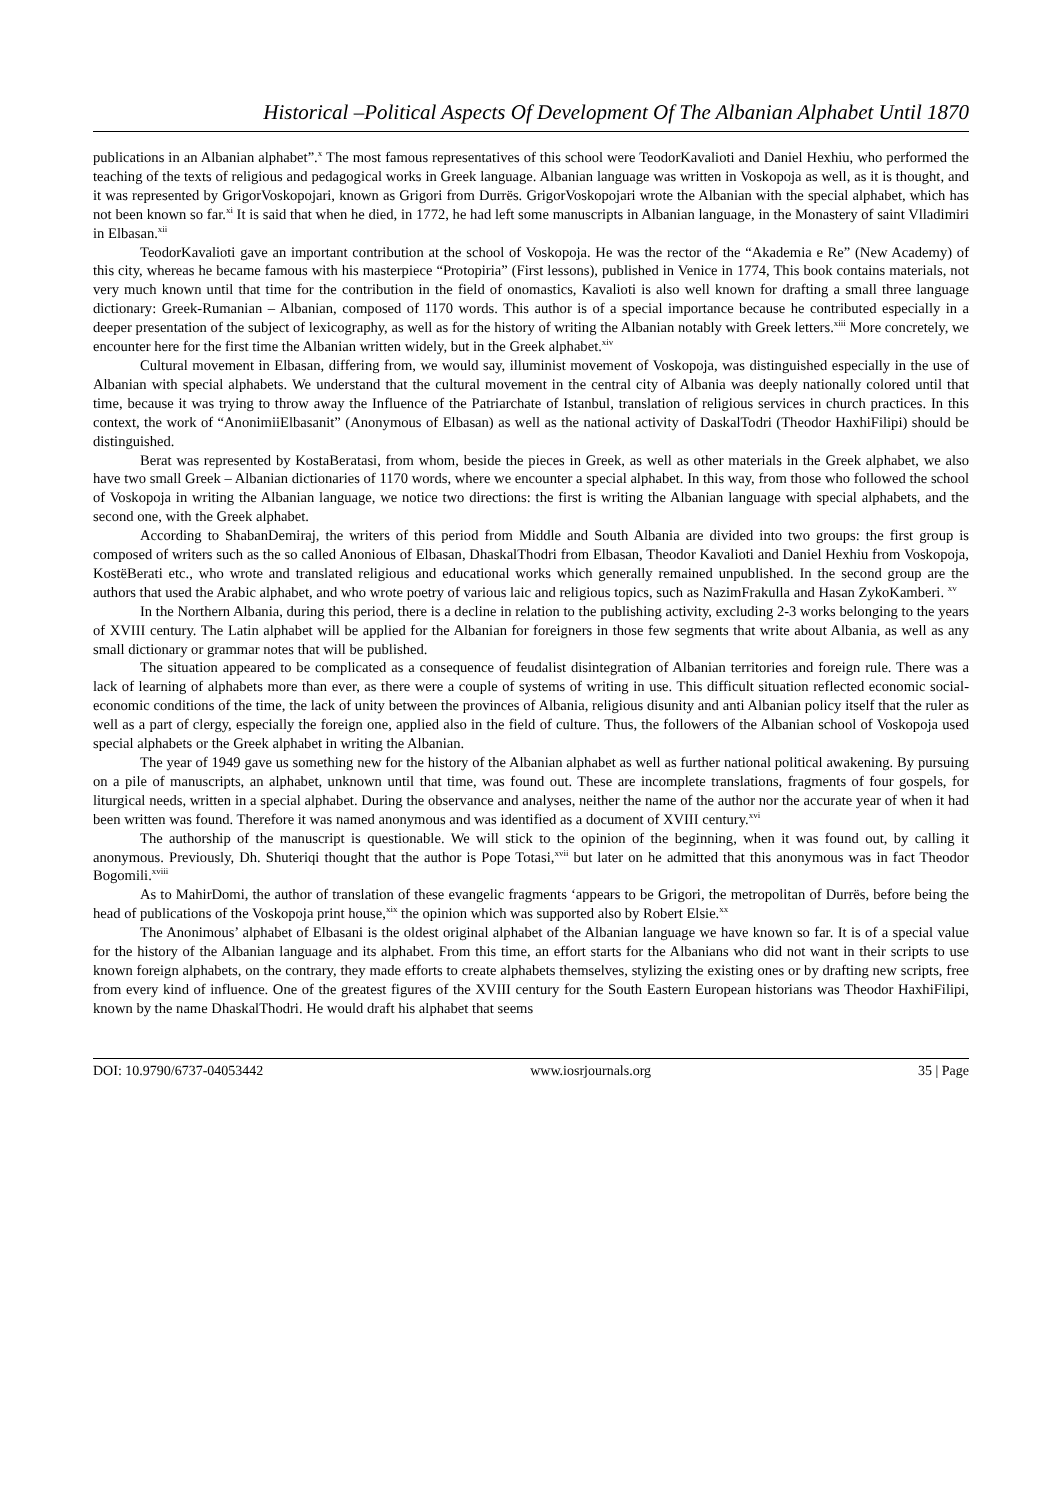Historical –Political Aspects Of Development Of The Albanian Alphabet Until 1870
publications in an Albanian alphabet”.<sup>x</sup> The most famous representatives of this school were TeodorKavalioti and Daniel Hexhiu, who performed the teaching of the texts of religious and pedagogical works in Greek language. Albanian language was written in Voskopoja as well, as it is thought, and it was represented by GrigorVoskopojari, known as Grigori from Durrës. GrigorVoskopojari wrote the Albanian with the special alphabet, which has not been known so far.<sup>xi</sup> It is said that when he died, in 1772, he had left some manuscripts in Albanian language, in the Monastery of saint Vlladimiri in Elbasan.<sup>xii</sup>
TeodorKavalioti gave an important contribution at the school of Voskopoja. He was the rector of the “Akademia e Re” (New Academy) of this city, whereas he became famous with his masterpiece “Protopiria” (First lessons), published in Venice in 1774, This book contains materials, not very much known until that time for the contribution in the field of onomastics, Kavalioti is also well known for drafting a small three language dictionary: Greek-Rumanian – Albanian, composed of 1170 words. This author is of a special importance because he contributed especially in a deeper presentation of the subject of lexicography, as well as for the history of writing the Albanian notably with Greek letters.<sup>xiii</sup> More concretely, we encounter here for the first time the Albanian written widely, but in the Greek alphabet.<sup>xiv</sup>
Cultural movement in Elbasan, differing from, we would say, illuminist movement of Voskopoja, was distinguished especially in the use of Albanian with special alphabets. We understand that the cultural movement in the central city of Albania was deeply nationally colored until that time, because it was trying to throw away the Influence of the Patriarchate of Istanbul, translation of religious services in church practices. In this context, the work of “AnonimiiElbasanit” (Anonymous of Elbasan) as well as the national activity of DaskalTodri (Theodor HaxhiFilipi) should be distinguished.
Berat was represented by KostaBeratasi, from whom, beside the pieces in Greek, as well as other materials in the Greek alphabet, we also have two small Greek – Albanian dictionaries of 1170 words, where we encounter a special alphabet. In this way, from those who followed the school of Voskopoja in writing the Albanian language, we notice two directions: the first is writing the Albanian language with special alphabets, and the second one, with the Greek alphabet.
According to ShabanDemiraj, the writers of this period from Middle and South Albania are divided into two groups: the first group is composed of writers such as the so called Anonious of Elbasan, DhaskalThodri from Elbasan, Theodor Kavalioti and Daniel Hexhiu from Voskopoja, KostëBerati etc., who wrote and translated religious and educational works which generally remained unpublished. In the second group are the authors that used the Arabic alphabet, and who wrote poetry of various laic and religious topics, such as NazimFrakulla and Hasan ZykoKamberi. <sup>xv</sup>
In the Northern Albania, during this period, there is a decline in relation to the publishing activity, excluding 2-3 works belonging to the years of XVIII century. The Latin alphabet will be applied for the Albanian for foreigners in those few segments that write about Albania, as well as any small dictionary or grammar notes that will be published.
The situation appeared to be complicated as a consequence of feudalist disintegration of Albanian territories and foreign rule. There was a lack of learning of alphabets more than ever, as there were a couple of systems of writing in use. This difficult situation reflected economic social-economic conditions of the time, the lack of unity between the provinces of Albania, religious disunity and anti Albanian policy itself that the ruler as well as a part of clergy, especially the foreign one, applied also in the field of culture. Thus, the followers of the Albanian school of Voskopoja used special alphabets or the Greek alphabet in writing the Albanian.
The year of 1949 gave us something new for the history of the Albanian alphabet as well as further national political awakening. By pursuing on a pile of manuscripts, an alphabet, unknown until that time, was found out. These are incomplete translations, fragments of four gospels, for liturgical needs, written in a special alphabet. During the observance and analyses, neither the name of the author nor the accurate year of when it had been written was found. Therefore it was named anonymous and was identified as a document of XVIII century.<sup>xvi</sup>
The authorship of the manuscript is questionable. We will stick to the opinion of the beginning, when it was found out, by calling it anonymous. Previously, Dh. Shuteriqi thought that the author is Pope Totasi,<sup>xvii</sup> but later on he admitted that this anonymous was in fact Theodor Bogomili.<sup>xviii</sup>
As to MahirDomi, the author of translation of these evangelic fragments ‘appears to be Grigori, the metropolitan of Durrës, before being the head of publications of the Voskopoja print house,<sup>xix</sup> the opinion which was supported also by Robert Elsie.<sup>xx</sup>
The Anonimous’ alphabet of Elbasani is the oldest original alphabet of the Albanian language we have known so far. It is of a special value for the history of the Albanian language and its alphabet. From this time, an effort starts for the Albanians who did not want in their scripts to use known foreign alphabets, on the contrary, they made efforts to create alphabets themselves, stylizing the existing ones or by drafting new scripts, free from every kind of influence. One of the greatest figures of the XVIII century for the South Eastern European historians was Theodor HaxhiFilipi, known by the name DhaskalThodri. He would draft his alphabet that seems
DOI: 10.9790/6737-04053442 www.iosrjournals.org 35 | Page